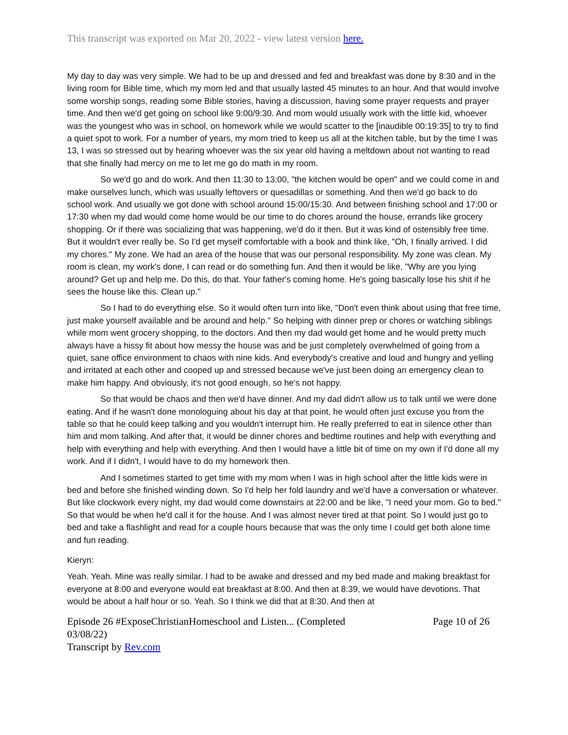This transcript was exported on Mar 20, 2022 - view latest version here.
My day to day was very simple. We had to be up and dressed and fed and breakfast was done by 8:30 and in the living room for Bible time, which my mom led and that usually lasted 45 minutes to an hour. And that would involve some worship songs, reading some Bible stories, having a discussion, having some prayer requests and prayer time. And then we'd get going on school like 9:00/9:30. And mom would usually work with the little kid, whoever was the youngest who was in school, on homework while we would scatter to the [inaudible 00:19:35] to try to find a quiet spot to work. For a number of years, my mom tried to keep us all at the kitchen table, but by the time I was 13, I was so stressed out by hearing whoever was the six year old having a meltdown about not wanting to read that she finally had mercy on me to let me go do math in my room.
So we'd go and do work. And then 11:30 to 13:00, "the kitchen would be open" and we could come in and make ourselves lunch, which was usually leftovers or quesadillas or something. And then we'd go back to do school work. And usually we got done with school around 15:00/15:30. And between finishing school and 17:00 or 17:30 when my dad would come home would be our time to do chores around the house, errands like grocery shopping. Or if there was socializing that was happening, we'd do it then. But it was kind of ostensibly free time. But it wouldn't ever really be. So I'd get myself comfortable with a book and think like, "Oh, I finally arrived. I did my chores." My zone. We had an area of the house that was our personal responsibility. My zone was clean. My room is clean, my work's done, I can read or do something fun. And then it would be like, "Why are you lying around? Get up and help me. Do this, do that. Your father's coming home. He's going basically lose his shit if he sees the house like this. Clean up."
So I had to do everything else. So it would often turn into like, "Don't even think about using that free time, just make yourself available and be around and help." So helping with dinner prep or chores or watching siblings while mom went grocery shopping, to the doctors. And then my dad would get home and he would pretty much always have a hissy fit about how messy the house was and be just completely overwhelmed of going from a quiet, sane office environment to chaos with nine kids. And everybody's creative and loud and hungry and yelling and irritated at each other and cooped up and stressed because we've just been doing an emergency clean to make him happy. And obviously, it's not good enough, so he's not happy.
So that would be chaos and then we'd have dinner. And my dad didn't allow us to talk until we were done eating. And if he wasn't done monologuing about his day at that point, he would often just excuse you from the table so that he could keep talking and you wouldn't interrupt him. He really preferred to eat in silence other than him and mom talking. And after that, it would be dinner chores and bedtime routines and help with everything and help with everything and help with everything. And then I would have a little bit of time on my own if I'd done all my work. And if I didn't, I would have to do my homework then.
And I sometimes started to get time with my mom when I was in high school after the little kids were in bed and before she finished winding down. So I'd help her fold laundry and we'd have a conversation or whatever. But like clockwork every night, my dad would come downstairs at 22:00 and be like, "I need your mom. Go to bed." So that would be when he'd call it for the house. And I was almost never tired at that point. So I would just go to bed and take a flashlight and read for a couple hours because that was the only time I could get both alone time and fun reading.
Kieryn:
Yeah. Yeah. Mine was really similar. I had to be awake and dressed and my bed made and making breakfast for everyone at 8:00 and everyone would eat breakfast at 8:00. And then at 8:39, we would have devotions. That would be about a half hour or so. Yeah. So I think we did that at 8:30. And then at
Episode 26 #ExposeChristianHomeschool and Listen... (Completed
03/08/22)
Transcript by Rev.com
Page 10 of 26